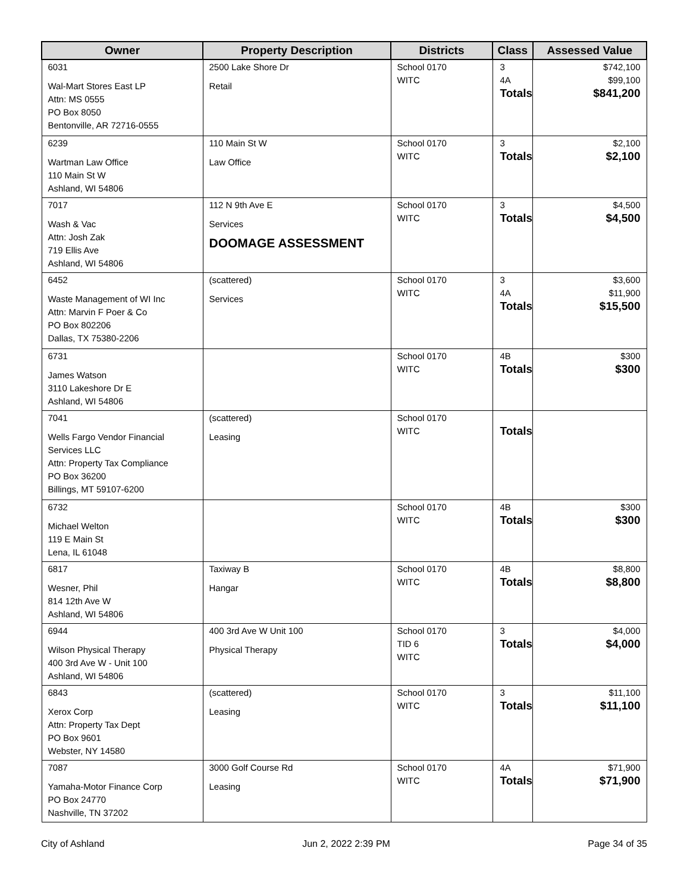| Owner | Property Description | Districts | Class | Assessed Value |
| --- | --- | --- | --- | --- |
| 6031 Wal-Mart Stores East LP Attn: MS 0555 PO Box 8050 Bentonville, AR 72716-0555 | 2500 Lake Shore Dr Retail | School 0170 WITC | 3 4A Totals | $742,100 $99,100 $841,200 |
| 6239 Wartman Law Office 110 Main St W Ashland, WI 54806 | 110 Main St W Law Office | School 0170 WITC | 3 Totals | $2,100 $2,100 |
| 7017 Wash & Vac Attn: Josh Zak 719 Ellis Ave Ashland, WI 54806 | 112 N 9th Ave E Services DOOMAGE ASSESSMENT | School 0170 WITC | 3 Totals | $4,500 $4,500 |
| 6452 Waste Management of WI Inc Attn: Marvin F Poer & Co PO Box 802206 Dallas, TX 75380-2206 | (scattered) Services | School 0170 WITC | 3 4A Totals | $3,600 $11,900 $15,500 |
| 6731 James Watson 3110 Lakeshore Dr E Ashland, WI 54806 | | School 0170 WITC | 4B Totals | $300 $300 |
| 7041 Wells Fargo Vendor Financial Services LLC Attn: Property Tax Compliance PO Box 36200 Billings, MT 59107-6200 | (scattered) Leasing | School 0170 WITC | Totals | |
| 6732 Michael Welton 119 E Main St Lena, IL 61048 | | School 0170 WITC | 4B Totals | $300 $300 |
| 6817 Wesner, Phil 814 12th Ave W Ashland, WI 54806 | Taxiway B Hangar | School 0170 WITC | 4B Totals | $8,800 $8,800 |
| 6944 Wilson Physical Therapy 400 3rd Ave W - Unit 100 Ashland, WI 54806 | 400 3rd Ave W Unit 100 Physical Therapy | School 0170 TID 6 WITC | 3 Totals | $4,000 $4,000 |
| 6843 Xerox Corp Attn: Property Tax Dept PO Box 9601 Webster, NY 14580 | (scattered) Leasing | School 0170 WITC | 3 Totals | $11,100 $11,100 |
| 7087 Yamaha-Motor Finance Corp PO Box 24770 Nashville, TN 37202 | 3000 Golf Course Rd Leasing | School 0170 WITC | 4A Totals | $71,900 $71,900 |
City of Ashland Jun 2, 2022 2:39 PM Page 34 of 35